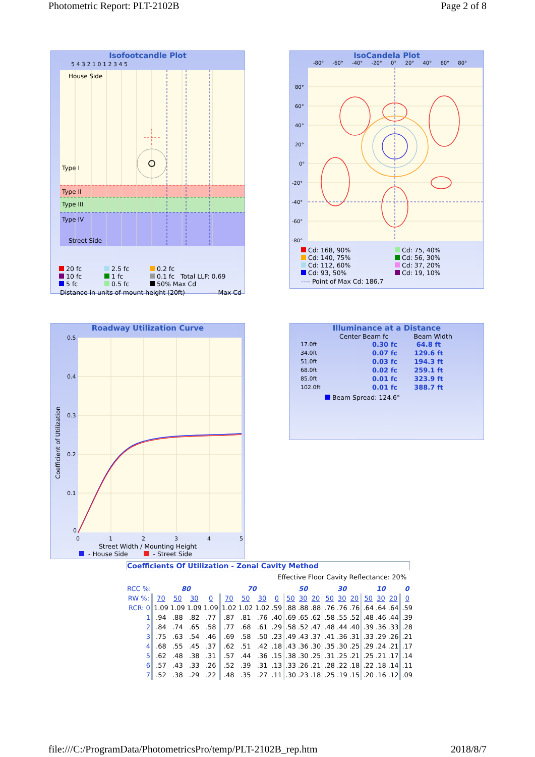Photometric Report: PLT-2102B Page 2 of 8
Isofootcandle Plot
5 4 3 2 1 0 1 2 3 4 5
House Side
Type I
Type II
Type III
Type IV
Street Side
20 fc 2.5 fc 0.2 fc 10 fc 1 fc 0.1 fc Total LLF: 0.69 5 fc 0.5 fc 50% Max Cd
Distance in units of mount height (20ft) --- Max Cd
IsoCandela Plot
-80° -60° -40° -20° 0° 20° 40° 60° 80°
80°
60°
40°
20°
0°
-20°
-40°
-60°
-80°
Cd: 168, 90% Cd: 75, 40% Cd: 140, 75% Cd: 56, 30% Cd: 112, 60% Cd: 37, 20% Cd: 93, 50% Cd: 19, 10%
---- Point of Max Cd: 186.7
Roadway Utilization Curve
0.5
0.4
0.3
0.2
0.1
0
0
1
2
3
4
5
Coefficient of Utilization
Street Width / Mounting Height
- House Side - Street Side
Illuminance at a Distance
Center Beam fc Beam Width
| 17.0ft | 0.30 fc | 64.8 ft |
| 34.0ft | 0.07 fc | 129.6 ft |
| 51.0ft | 0.03 fc | 194.3 ft |
| 68.0ft | 0.02 fc | 259.1 ft |
| 85.0ft | 0.01 fc | 323.9 ft |
| 102.0ft | 0.01 fc | 388.7 ft |
Beam Spread: 124.6°
Coefficients Of Utilization - Zonal Cavity Method
Effective Floor Cavity Reflectance: 20%
| RCC %: | 80 | | | | 70 | | | | 50 | | | 30 | | | 10 | | | 0 |
| RW %: | 70 | 50 | 30 | 0 | 70 | 50 | 30 | 0 | 50 | 30 | 20 | 50 | 30 | 20 | 50 | 30 | 20 | 0 |
| RCR: 0 | 1.09 | 1.09 | 1.09 | 1.09 | 1.02 | 1.02 | 1.02 | .59 | .88 | .88 | .88 | .76 | .76 | .76 | .64 | .64 | .64 | .59 |
| 1 | .94 | .88 | .82 | .77 | .87 | .81 | .76 | .40 | .69 | .65 | .62 | .58 | .55 | .52 | .48 | .46 | .44 | .39 |
| 2 | .84 | .74 | .65 | .58 | .77 | .68 | .61 | .29 | .58 | .52 | .47 | .48 | .44 | .40 | .39 | .36 | .33 | .28 |
| 3 | .75 | .63 | .54 | .46 | .69 | .58 | .50 | .23 | .49 | .43 | .37 | .41 | .36 | .31 | .33 | .29 | .26 | .21 |
| 4 | .68 | .55 | .45 | .37 | .62 | .51 | .42 | .18 | .43 | .36 | .30 | .35 | .30 | .25 | .29 | .24 | .21 | .17 |
| 5 | .62 | .48 | .38 | .31 | .57 | .44 | .36 | .15 | .38 | .30 | .25 | .31 | .25 | .21 | .25 | .21 | .17 | .14 |
| 6 | .57 | .43 | .33 | .26 | .52 | .39 | .31 | .13 | .33 | .26 | .21 | .28 | .22 | .18 | .22 | .18 | .14 | .11 |
| 7 | .52 | .38 | .29 | .22 | .48 | .35 | .27 | .11 | .30 | .23 | .18 | .25 | .19 | .15 | .20 | .16 | .12 | .09 |
file:///C:/ProgramData/PhotometricsPro/temp/PLT-2102B_rep.htm 2018/8/7